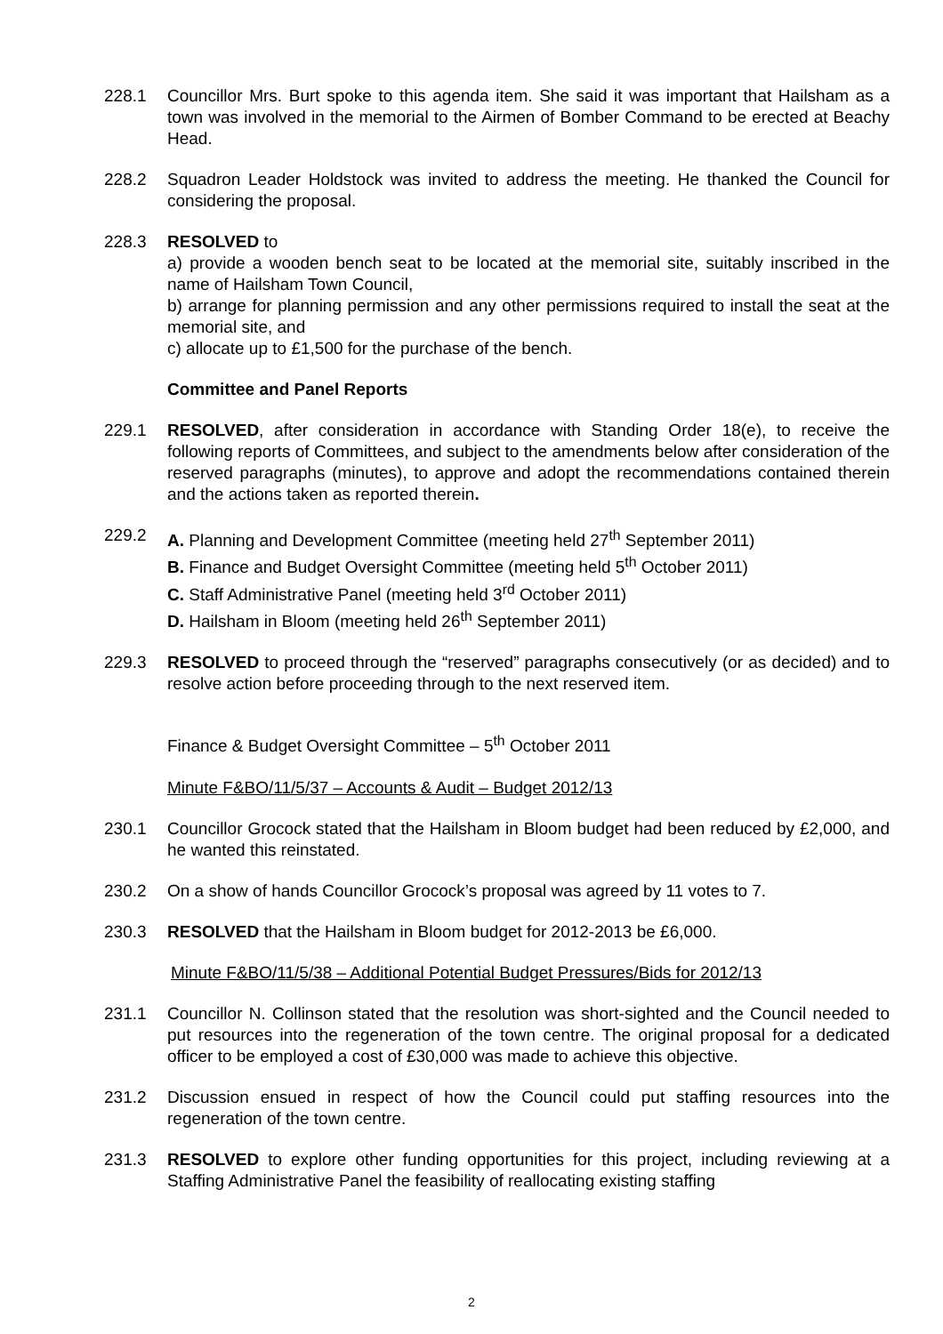228.1 Councillor Mrs. Burt spoke to this agenda item. She said it was important that Hailsham as a town was involved in the memorial to the Airmen of Bomber Command to be erected at Beachy Head.
228.2 Squadron Leader Holdstock was invited to address the meeting. He thanked the Council for considering the proposal.
228.3 RESOLVED to
a) provide a wooden bench seat to be located at the memorial site, suitably inscribed in the name of Hailsham Town Council,
b) arrange for planning permission and any other permissions required to install the seat at the memorial site, and
c) allocate up to £1,500 for the purchase of the bench.
Committee and Panel Reports
229.1 RESOLVED, after consideration in accordance with Standing Order 18(e), to receive the following reports of Committees, and subject to the amendments below after consideration of the reserved paragraphs (minutes), to approve and adopt the recommendations contained therein and the actions taken as reported therein.
229.2 A. Planning and Development Committee (meeting held 27<sup>th</sup> September 2011)
B. Finance and Budget Oversight Committee (meeting held 5<sup>th</sup> October 2011)
C. Staff Administrative Panel (meeting held 3<sup>rd</sup> October 2011)
D. Hailsham in Bloom (meeting held 26<sup>th</sup> September 2011)
229.3 RESOLVED to proceed through the “reserved” paragraphs consecutively (or as decided) and to resolve action before proceeding through to the next reserved item.
Finance & Budget Oversight Committee – 5<sup>th</sup> October 2011
Minute F&BO/11/5/37 – Accounts & Audit – Budget 2012/13
230.1 Councillor Grocock stated that the Hailsham in Bloom budget had been reduced by £2,000, and he wanted this reinstated.
230.2 On a show of hands Councillor Grocock’s proposal was agreed by 11 votes to 7.
230.3 RESOLVED that the Hailsham in Bloom budget for 2012-2013 be £6,000.
Minute F&BO/11/5/38 – Additional Potential Budget Pressures/Bids for 2012/13
231.1 Councillor N. Collinson stated that the resolution was short-sighted and the Council needed to put resources into the regeneration of the town centre. The original proposal for a dedicated officer to be employed a cost of £30,000 was made to achieve this objective.
231.2 Discussion ensued in respect of how the Council could put staffing resources into the regeneration of the town centre.
231.3 RESOLVED to explore other funding opportunities for this project, including reviewing at a Staffing Administrative Panel the feasibility of reallocating existing staffing
2